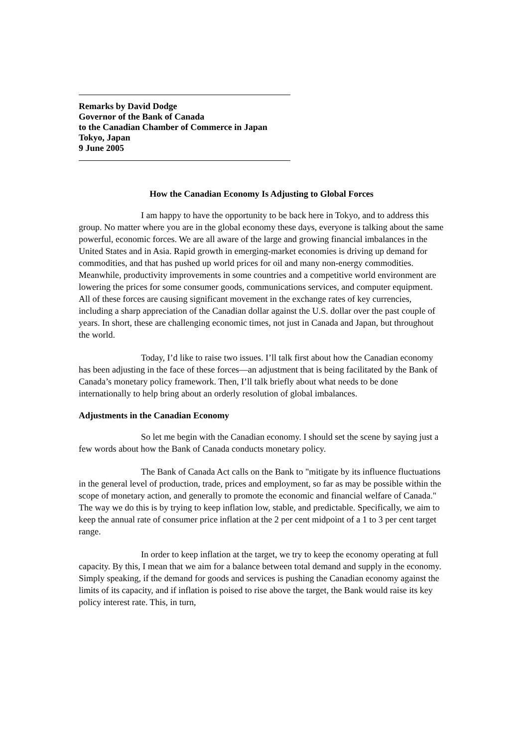Remarks by David Dodge
Governor of the Bank of Canada
to the Canadian Chamber of Commerce in Japan
Tokyo, Japan
9 June 2005
How the Canadian Economy Is Adjusting to Global Forces
I am happy to have the opportunity to be back here in Tokyo, and to address this group. No matter where you are in the global economy these days, everyone is talking about the same powerful, economic forces. We are all aware of the large and growing financial imbalances in the United States and in Asia. Rapid growth in emerging-market economies is driving up demand for commodities, and that has pushed up world prices for oil and many non-energy commodities. Meanwhile, productivity improvements in some countries and a competitive world environment are lowering the prices for some consumer goods, communications services, and computer equipment. All of these forces are causing significant movement in the exchange rates of key currencies, including a sharp appreciation of the Canadian dollar against the U.S. dollar over the past couple of years. In short, these are challenging economic times, not just in Canada and Japan, but throughout the world.
Today, I’d like to raise two issues. I’ll talk first about how the Canadian economy has been adjusting in the face of these forces—an adjustment that is being facilitated by the Bank of Canada’s monetary policy framework. Then, I’ll talk briefly about what needs to be done internationally to help bring about an orderly resolution of global imbalances.
Adjustments in the Canadian Economy
So let me begin with the Canadian economy. I should set the scene by saying just a few words about how the Bank of Canada conducts monetary policy.
The Bank of Canada Act calls on the Bank to "mitigate by its influence fluctuations in the general level of production, trade, prices and employment, so far as may be possible within the scope of monetary action, and generally to promote the economic and financial welfare of Canada." The way we do this is by trying to keep inflation low, stable, and predictable. Specifically, we aim to keep the annual rate of consumer price inflation at the 2 per cent midpoint of a 1 to 3 per cent target range.
In order to keep inflation at the target, we try to keep the economy operating at full capacity. By this, I mean that we aim for a balance between total demand and supply in the economy. Simply speaking, if the demand for goods and services is pushing the Canadian economy against the limits of its capacity, and if inflation is poised to rise above the target, the Bank would raise its key policy interest rate. This, in turn,